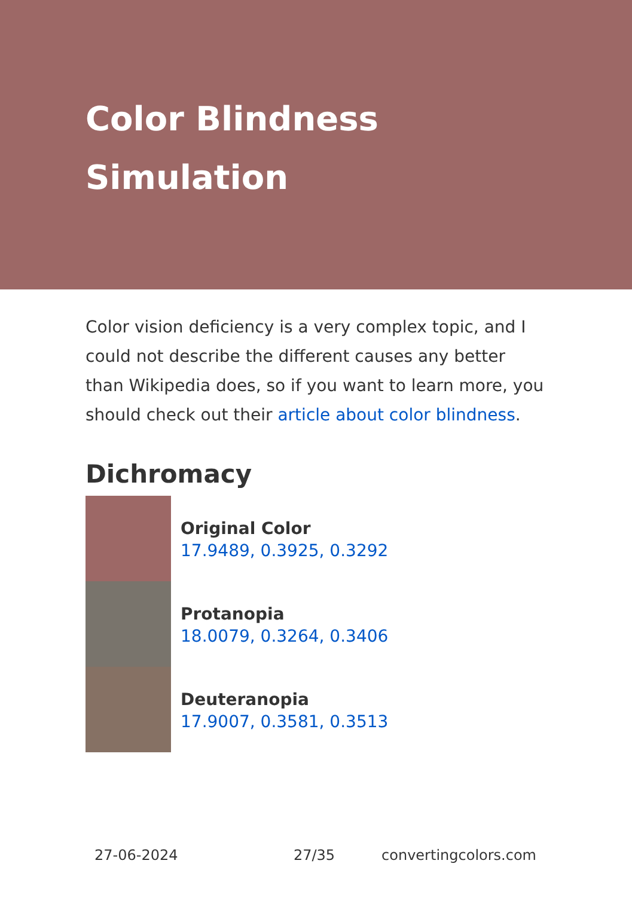Color Blindness Simulation
Color vision deficiency is a very complex topic, and I could not describe the different causes any better than Wikipedia does, so if you want to learn more, you should check out their article about color blindness.
Dichromacy
Original Color
17.9489, 0.3925, 0.3292
Protanopia
18.0079, 0.3264, 0.3406
Deuteranopia
17.9007, 0.3581, 0.3513
27-06-2024 27/35 convertingcolors.com